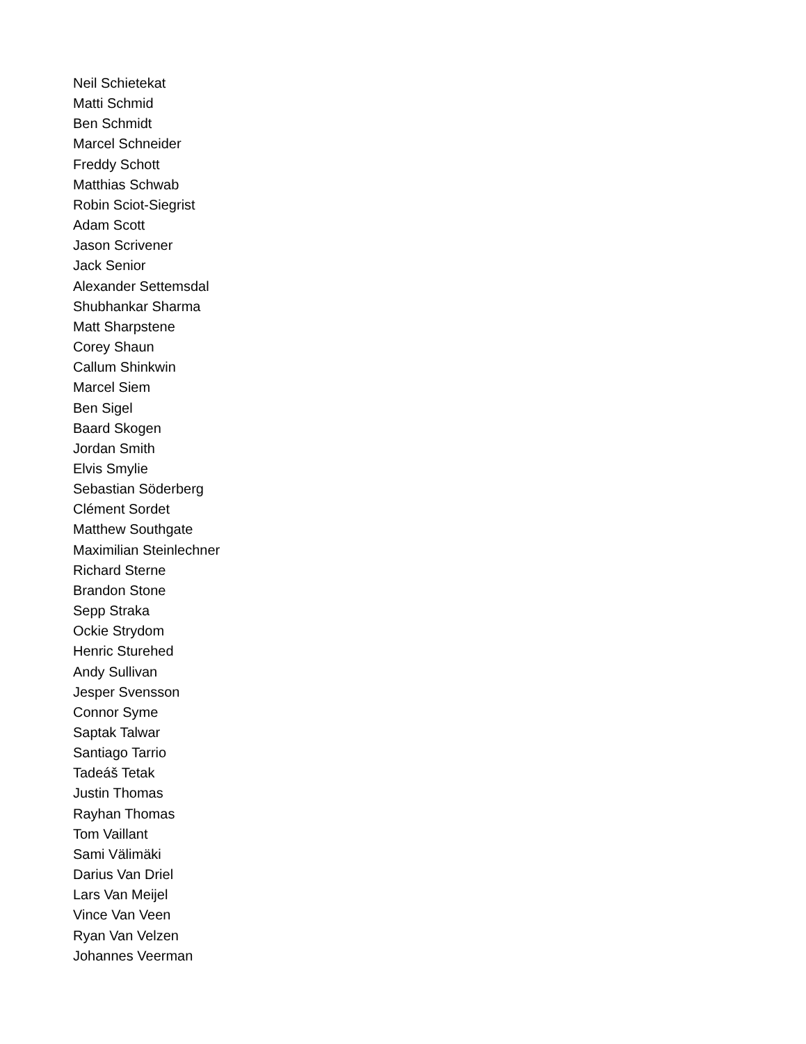Neil Schietekat
Matti Schmid
Ben Schmidt
Marcel Schneider
Freddy Schott
Matthias Schwab
Robin Sciot-Siegrist
Adam Scott
Jason Scrivener
Jack Senior
Alexander Settemsdal
Shubhankar Sharma
Matt Sharpstene
Corey Shaun
Callum Shinkwin
Marcel Siem
Ben Sigel
Baard Skogen
Jordan Smith
Elvis Smylie
Sebastian Söderberg
Clément Sordet
Matthew Southgate
Maximilian Steinlechner
Richard Sterne
Brandon Stone
Sepp Straka
Ockie Strydom
Henric Sturehed
Andy Sullivan
Jesper Svensson
Connor Syme
Saptak Talwar
Santiago Tarrio
Tadeáš Tetak
Justin Thomas
Rayhan Thomas
Tom Vaillant
Sami Välimäki
Darius Van Driel
Lars Van Meijel
Vince Van Veen
Ryan Van Velzen
Johannes Veerman